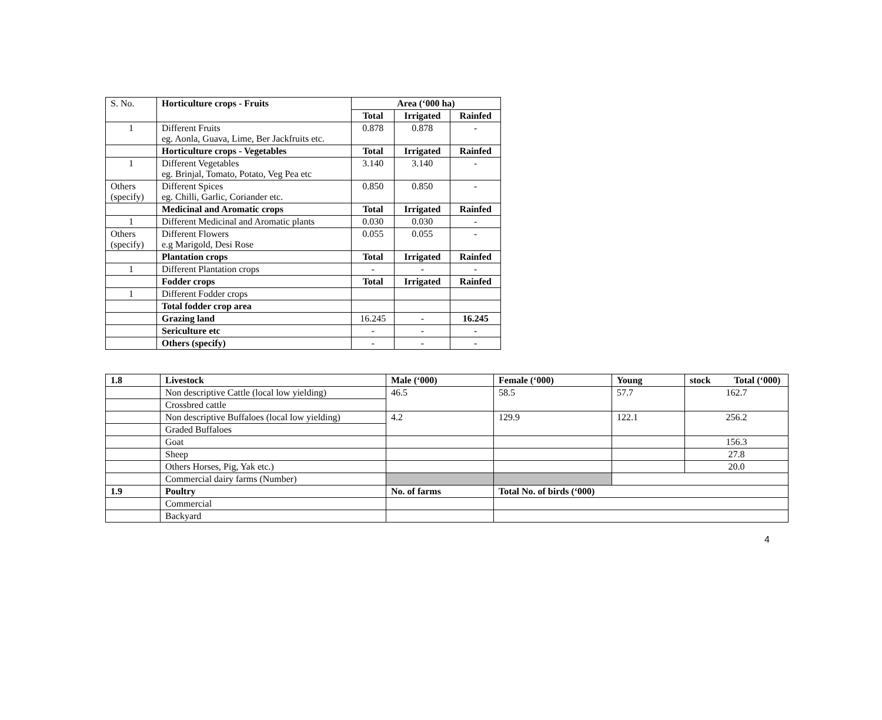| S. No. | Horticulture crops - Fruits | Area (‘000 ha) | | |
| | | Total | Irrigated | Rainfed |
| 1 | Different Fruits eg. Aonla, Guava, Lime, Ber Jackfruits etc. | 0.878 | 0.878 | - |
| | Horticulture crops - Vegetables | Total | Irrigated | Rainfed |
| 1 | Different Vegetables eg. Brinjal, Tomato, Potato, Veg Pea etc | 3.140 | 3.140 | - |
| Others (specify) | Different Spices eg. Chilli, Garlic, Coriander etc. | 0.850 | 0.850 | - |
| | Medicinal and Aromatic crops | Total | Irrigated | Rainfed |
| 1 | Different Medicinal and Aromatic plants | 0.030 | 0.030 | - |
| Others (specify) | Different Flowers e.g Marigold, Desi Rose | 0.055 | 0.055 | - |
| | Plantation crops | Total | Irrigated | Rainfed |
| 1 | Different Plantation crops | - | - | - |
| | Fodder crops | Total | Irrigated | Rainfed |
| 1 | Different Fodder crops | | | |
| | Total fodder crop area | | | |
| | Grazing land | 16.245 | - | 16.245 |
| | Sericulture etc | - | - | - |
| | Others (specify) | - | - | - |
| 1.8 | Livestock | Male (‘000) | Female (‘000) | Young | stock Total (‘000) |
| --- | --- | --- | --- | --- | --- |
| | Non descriptive Cattle (local low yielding) | 46.5 | 58.5 | 57.7 | 162.7 |
| | Crossbred cattle | | | | |
| | Non descriptive Buffaloes (local low yielding) | 4.2 | 129.9 | 122.1 | 256.2 |
| | Graded Buffaloes | | | | |
| | Goat | | | | 156.3 |
| | Sheep | | | | 27.8 |
| | Others Horses, Pig, Yak etc.) | | | | 20.0 |
| | Commercial dairy farms (Number) | | | | |
| 1.9 | Poultry | No. of farms | Total No. of birds (‘000) | | |
| | Commercial | | | | |
| | Backyard | | | | |
4